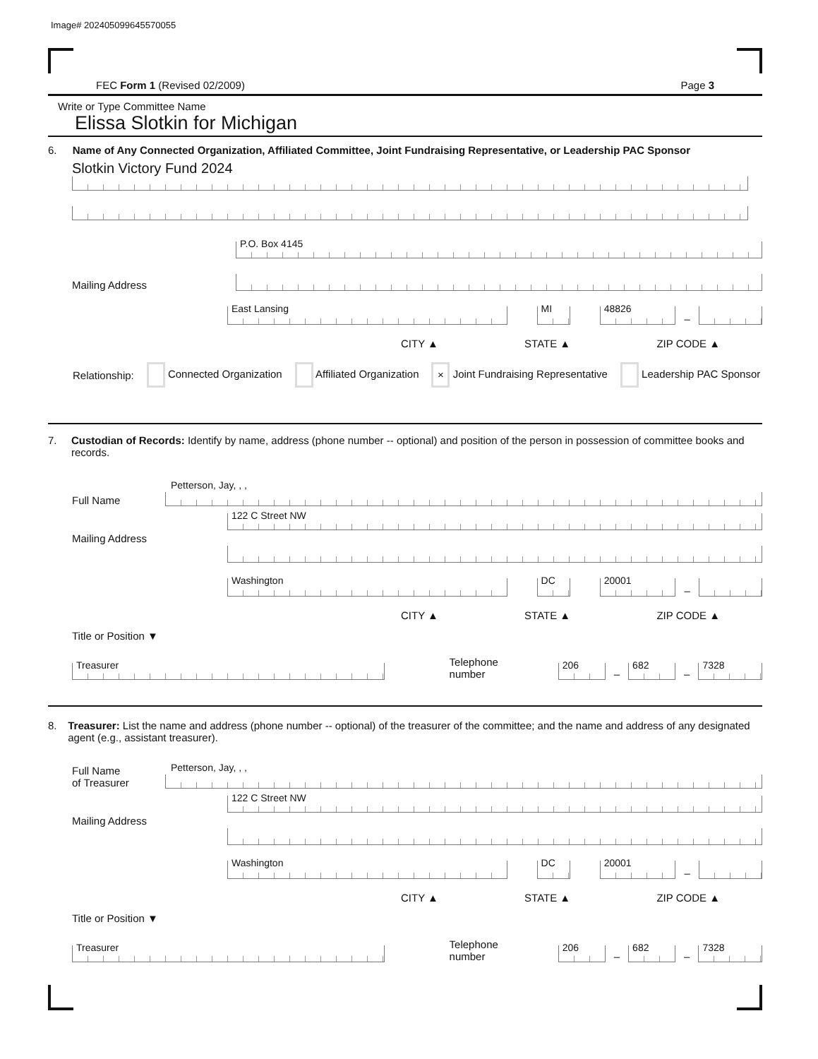Image# 202405099645570055
FEC Form 1 (Revised 02/2009) Page 3
Write or Type Committee Name
Elissa Slotkin for Michigan
6. Name of Any Connected Organization, Affiliated Committee, Joint Fundraising Representative, or Leadership PAC Sponsor
Slotkin Victory Fund 2024
Mailing Address
P.O. Box 4145
East Lansing
MI
48826
–
CITY ▲ STATE ▲ ZIP CODE ▲
Relationship: Connected Organization Affiliated Organization × Joint Fundraising Representative Leadership PAC Sponsor
7. Custodian of Records: Identify by name, address (phone number -- optional) and position of the person in possession of committee books and records.
Full Name
Petterson, Jay, , ,
Mailing Address
122 C Street NW
Washington
DC
20001
–
CITY ▲ STATE ▲ ZIP CODE ▲
Title or Position ▼
Treasurer
Telephone number
206
–
682
–
7328
8. Treasurer: List the name and address (phone number -- optional) of the treasurer of the committee; and the name and address of any designated agent (e.g., assistant treasurer).
Full Name
of Treasurer
Petterson, Jay, , ,
Mailing Address
122 C Street NW
Washington
DC
20001
–
CITY ▲ STATE ▲ ZIP CODE ▲
Title or Position ▼
Treasurer
Telephone number
206
–
682
–
7328